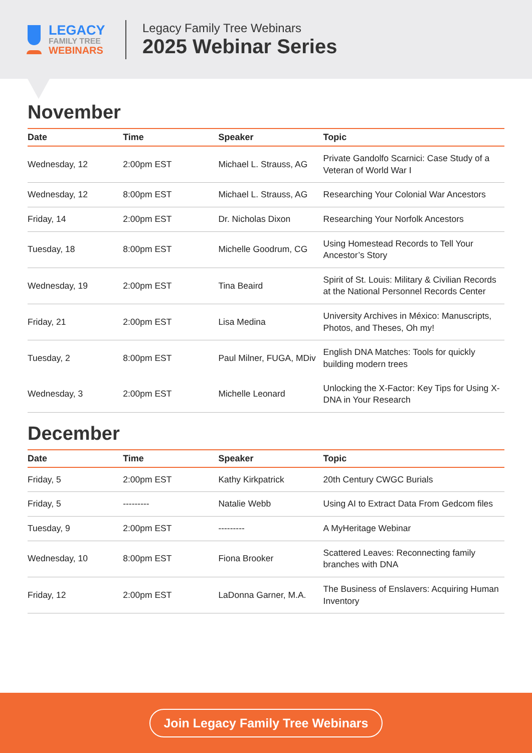LEGACY
FAMILY TREE
WEBINARS
Legacy Family Tree Webinars
2025 Webinar Series
November
| Date | Time | Speaker | Topic |
| --- | --- | --- | --- |
| Wednesday, 12 | 2:00pm EST | Michael L. Strauss, AG | Private Gandolfo Scarnici: Case Study of a Veteran of World War I |
| Wednesday, 12 | 8:00pm EST | Michael L. Strauss, AG | Researching Your Colonial War Ancestors |
| Friday, 14 | 2:00pm EST | Dr. Nicholas Dixon | Researching Your Norfolk Ancestors |
| Tuesday, 18 | 8:00pm EST | Michelle Goodrum, CG | Using Homestead Records to Tell Your Ancestor’s Story |
| Wednesday, 19 | 2:00pm EST | Tina Beaird | Spirit of St. Louis: Military & Civilian Records at the National Personnel Records Center |
| Friday, 21 | 2:00pm EST | Lisa Medina | University Archives in México: Manuscripts, Photos, and Theses, Oh my! |
| Tuesday, 2 | 8:00pm EST | Paul Milner, FUGA, MDiv | English DNA Matches: Tools for quickly building modern trees |
| Wednesday, 3 | 2:00pm EST | Michelle Leonard | Unlocking the X-Factor: Key Tips for Using X-DNA in Your Research |
December
| Date | Time | Speaker | Topic |
| --- | --- | --- | --- |
| Friday, 5 | 2:00pm EST | Kathy Kirkpatrick | 20th Century CWGC Burials |
| Friday, 5 | --------- | Natalie Webb | Using AI to Extract Data From Gedcom files |
| Tuesday, 9 | 2:00pm EST | --------- | A MyHeritage Webinar |
| Wednesday, 10 | 8:00pm EST | Fiona Brooker | Scattered Leaves: Reconnecting family branches with DNA |
| Friday, 12 | 2:00pm EST | LaDonna Garner, M.A. | The Business of Enslavers: Acquiring Human Inventory |
Join Legacy Family Tree Webinars